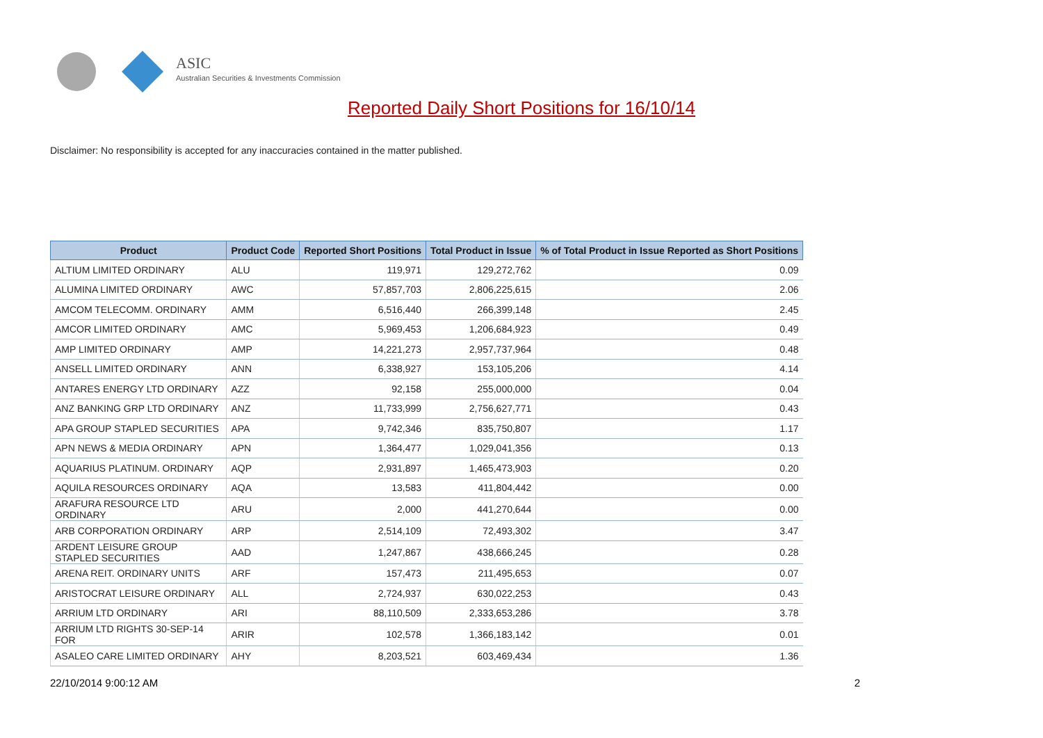ASIC
Australian Securities & Investments Commission
Reported Daily Short Positions for 16/10/14
Disclaimer: No responsibility is accepted for any inaccuracies contained in the matter published.
| Product | Product Code | Reported Short Positions | Total Product in Issue | % of Total Product in Issue Reported as Short Positions |
| --- | --- | --- | --- | --- |
| ALTIUM LIMITED ORDINARY | ALU | 119,971 | 129,272,762 | 0.09 |
| ALUMINA LIMITED ORDINARY | AWC | 57,857,703 | 2,806,225,615 | 2.06 |
| AMCOM TELECOMM. ORDINARY | AMM | 6,516,440 | 266,399,148 | 2.45 |
| AMCOR LIMITED ORDINARY | AMC | 5,969,453 | 1,206,684,923 | 0.49 |
| AMP LIMITED ORDINARY | AMP | 14,221,273 | 2,957,737,964 | 0.48 |
| ANSELL LIMITED ORDINARY | ANN | 6,338,927 | 153,105,206 | 4.14 |
| ANTARES ENERGY LTD ORDINARY | AZZ | 92,158 | 255,000,000 | 0.04 |
| ANZ BANKING GRP LTD ORDINARY | ANZ | 11,733,999 | 2,756,627,771 | 0.43 |
| APA GROUP STAPLED SECURITIES | APA | 9,742,346 | 835,750,807 | 1.17 |
| APN NEWS & MEDIA ORDINARY | APN | 1,364,477 | 1,029,041,356 | 0.13 |
| AQUARIUS PLATINUM. ORDINARY | AQP | 2,931,897 | 1,465,473,903 | 0.20 |
| AQUILA RESOURCES ORDINARY | AQA | 13,583 | 411,804,442 | 0.00 |
| ARAFURA RESOURCE LTD ORDINARY | ARU | 2,000 | 441,270,644 | 0.00 |
| ARB CORPORATION ORDINARY | ARP | 2,514,109 | 72,493,302 | 3.47 |
| ARDENT LEISURE GROUP STAPLED SECURITIES | AAD | 1,247,867 | 438,666,245 | 0.28 |
| ARENA REIT. ORDINARY UNITS | ARF | 157,473 | 211,495,653 | 0.07 |
| ARISTOCRAT LEISURE ORDINARY | ALL | 2,724,937 | 630,022,253 | 0.43 |
| ARRIUM LTD ORDINARY | ARI | 88,110,509 | 2,333,653,286 | 3.78 |
| ARRIUM LTD RIGHTS 30-SEP-14 FOR | ARIR | 102,578 | 1,366,183,142 | 0.01 |
| ASALEO CARE LIMITED ORDINARY | AHY | 8,203,521 | 603,469,434 | 1.36 |
22/10/2014 9:00:12 AM 2